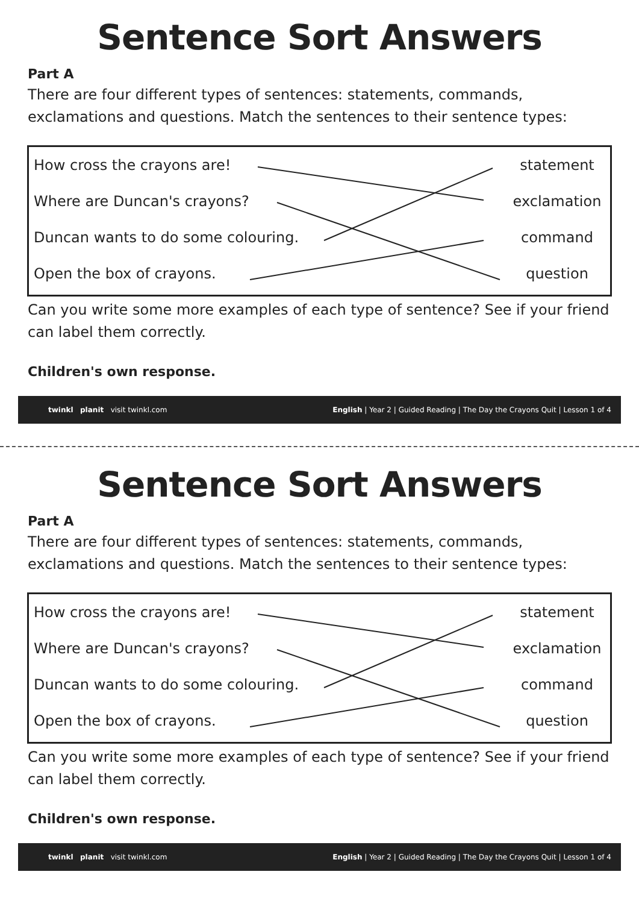Sentence Sort Answers
Part A
There are four different types of sentences: statements, commands, exclamations and questions. Match the sentences to their sentence types:
How cross the crayons are! statement
Where are Duncan's crayons? exclamation
Duncan wants to do some colouring. command
Open the box of crayons. question
Can you write some more examples of each type of sentence? See if your friend can label them correctly.
Children's own response.
twinkl planit visit twinkl.com English | Year 2 | Guided Reading | The Day the Crayons Quit | Lesson 1 of 4
Sentence Sort Answers
Part A
There are four different types of sentences: statements, commands, exclamations and questions. Match the sentences to their sentence types:
How cross the crayons are! statement
Where are Duncan's crayons? exclamation
Duncan wants to do some colouring. command
Open the box of crayons. question
Can you write some more examples of each type of sentence? See if your friend can label them correctly.
Children's own response.
twinkl planit visit twinkl.com English | Year 2 | Guided Reading | The Day the Crayons Quit | Lesson 1 of 4